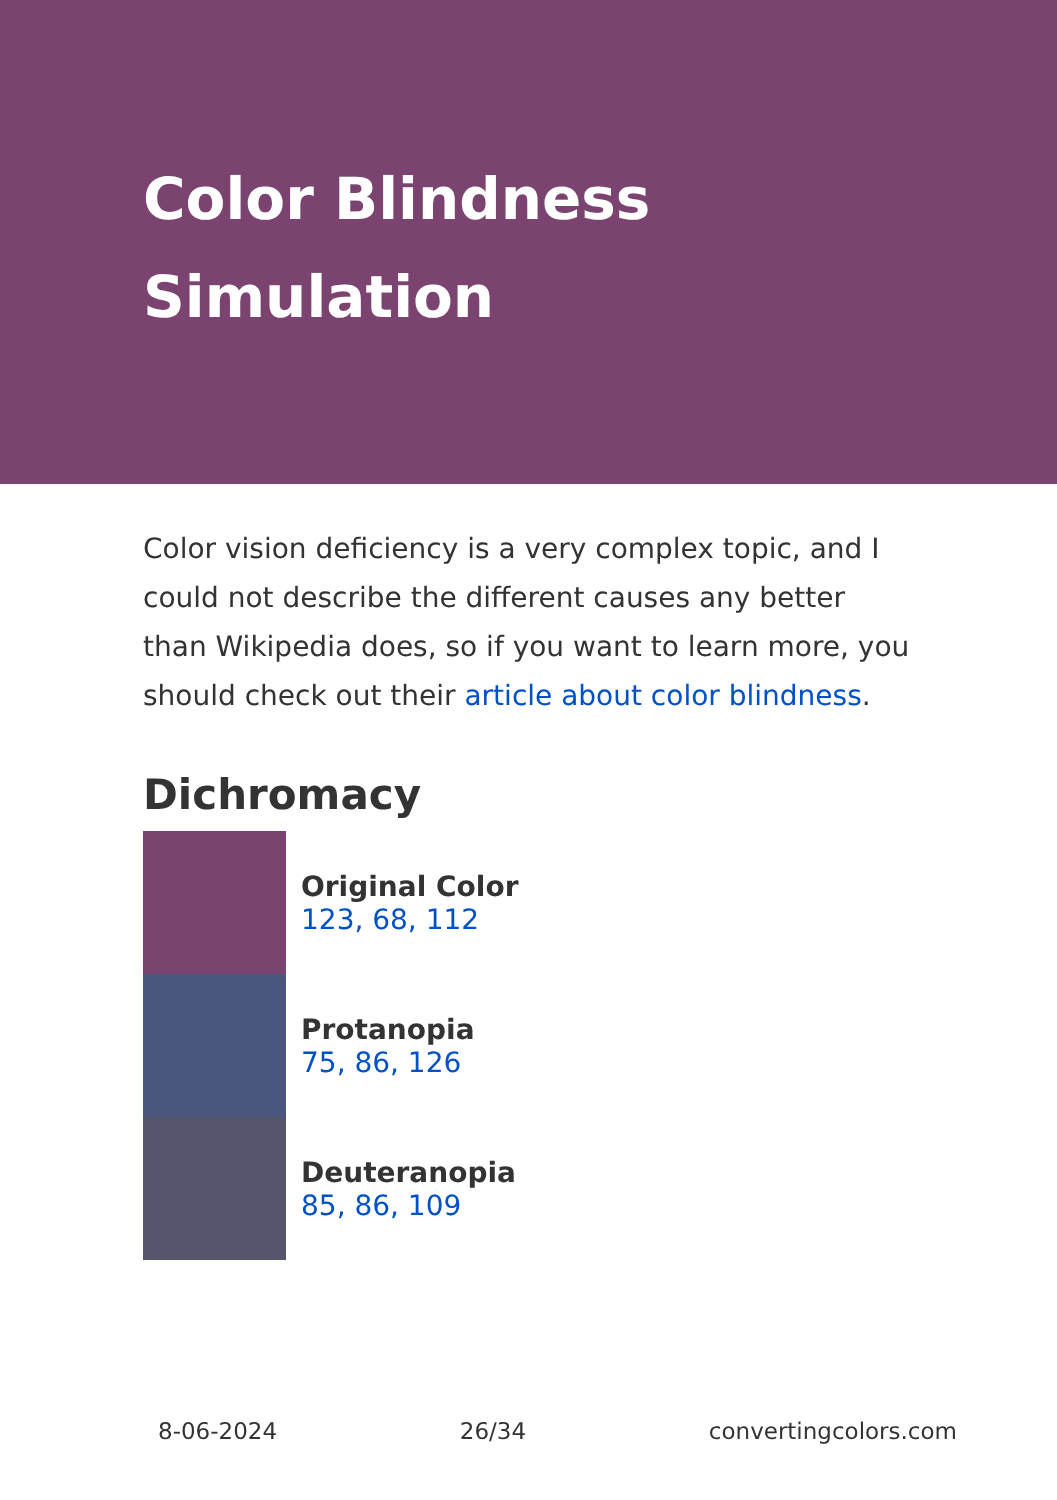Color Blindness Simulation
Color vision deficiency is a very complex topic, and I could not describe the different causes any better than Wikipedia does, so if you want to learn more, you should check out their article about color blindness.
Dichromacy
Original Color
123, 68, 112
Protanopia
75, 86, 126
Deuteranopia
85, 86, 109
8-06-2024 26/34 convertingcolors.com